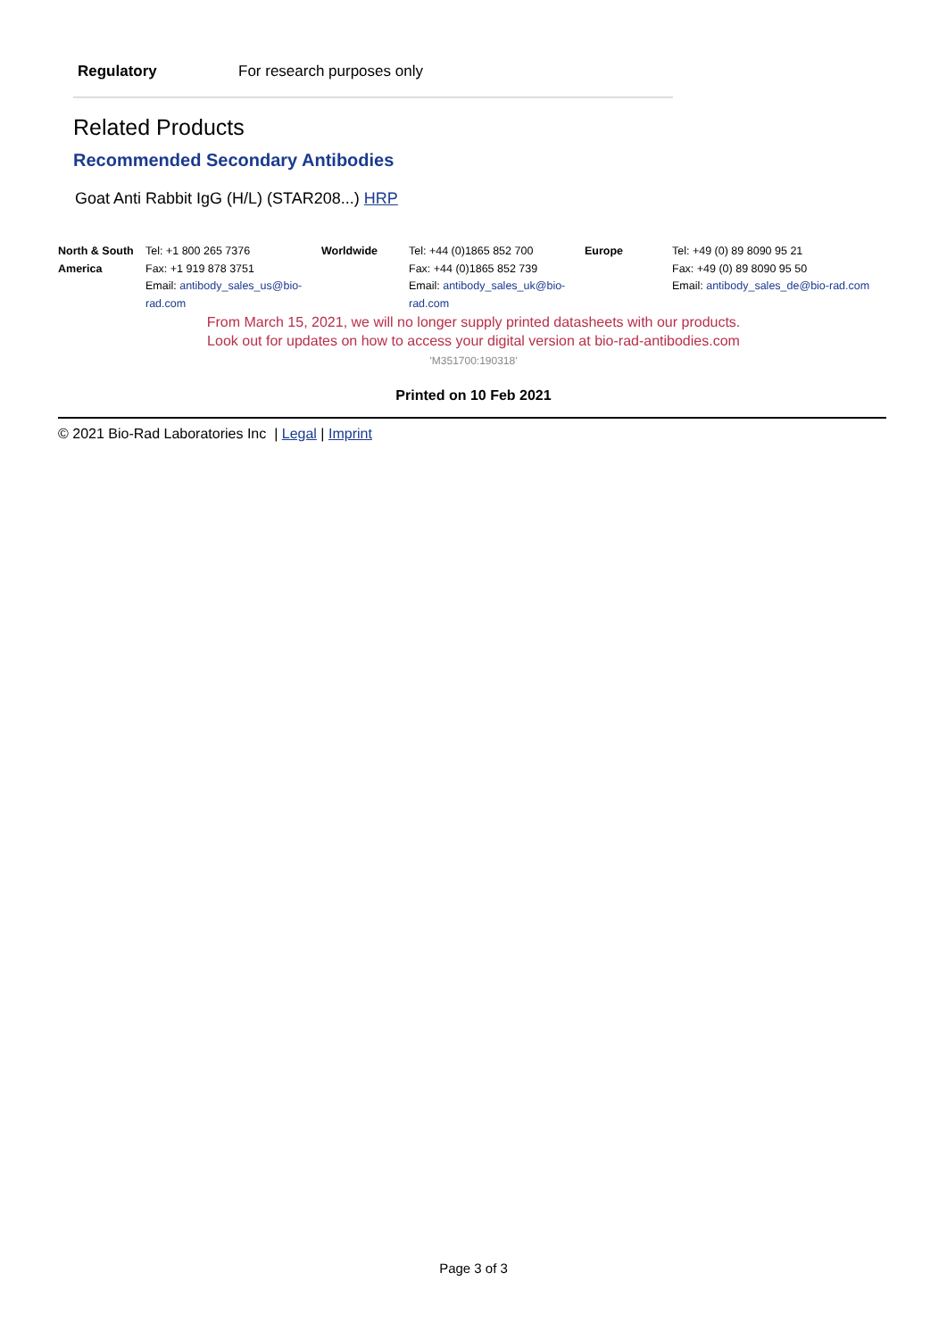| Regulatory | For research purposes only |
Related Products
Recommended Secondary Antibodies
Goat Anti Rabbit IgG (H/L) (STAR208...) HRP
| North & South America | Tel: +1 800 265 7376 Fax: +1 919 878 3751 Email: antibody_sales_us@bio-rad.com | Worldwide | Tel: +44 (0)1865 852 700 Fax: +44 (0)1865 852 739 Email: antibody_sales_uk@bio-rad.com | Europe | Tel: +49 (0) 89 8090 95 21 Fax: +49 (0) 89 8090 95 50 Email: antibody_sales_de@bio-rad.com |
From March 15, 2021, we will no longer supply printed datasheets with our products.
Look out for updates on how to access your digital version at bio-rad-antibodies.com
'M351700:190318'
Printed on 10 Feb 2021
© 2021 Bio-Rad Laboratories Inc | Legal | Imprint
Page 3 of 3